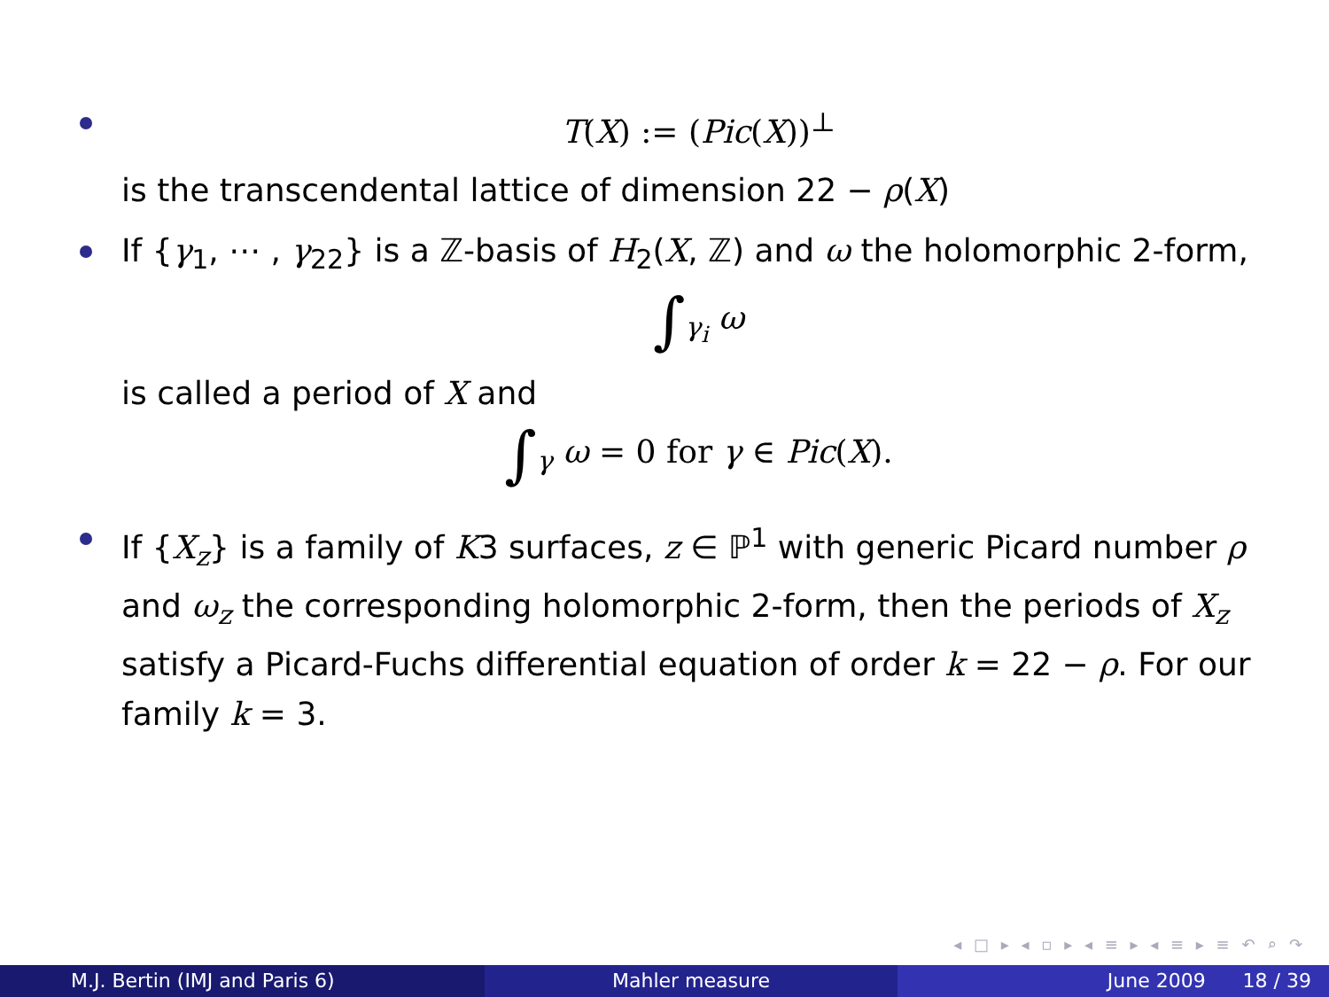T(X) := (Pic(X))<sup>⊥</sup>
is the transcendental lattice of dimension 22 − ρ(X)
If {γ<sub>1</sub>, ⋯ , γ<sub>22</sub>} is a ℤ-basis of H<sub>2</sub>(X, ℤ) and ω the holomorphic 2-form,
∫<sub>γ<sub>i</sub></sub> ω
is called a period of X and
∫<sub>γ</sub> ω = 0 for γ ∈ Pic(X).
If {X<sub>z</sub>} is a family of K3 surfaces, z ∈ ℙ<sup>1</sup> with generic Picard number ρ and ω<sub>z</sub> the corresponding holomorphic 2-form, then the periods of X<sub>z</sub> satisfy a Picard-Fuchs differential equation of order k = 22 − ρ. For our family k = 3.
◂ □ ▸ ◂ ▫ ▸ ◂ ≡ ▸ ◂ ≡ ▸ ≡ ↶ ⌕ ↷
M.J. Bertin (IMJ and Paris 6) Mahler measure June 2009 18 / 39